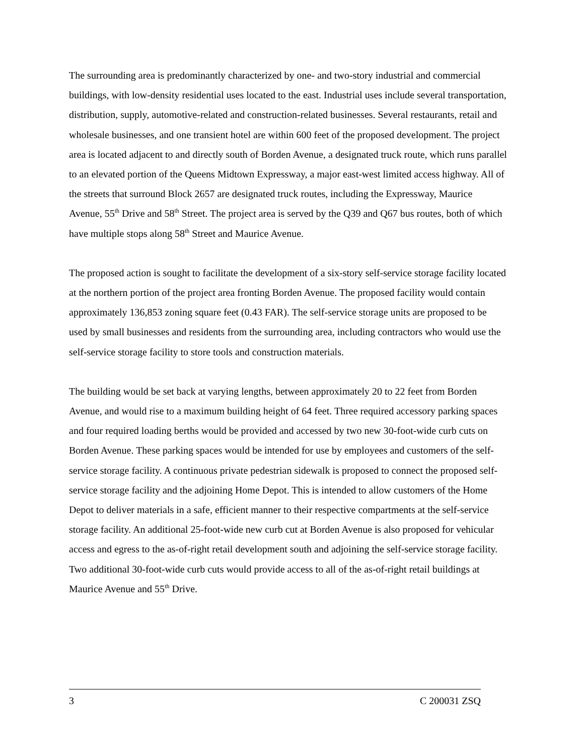The surrounding area is predominantly characterized by one- and two-story industrial and commercial buildings, with low-density residential uses located to the east. Industrial uses include several transportation, distribution, supply, automotive-related and construction-related businesses. Several restaurants, retail and wholesale businesses, and one transient hotel are within 600 feet of the proposed development. The project area is located adjacent to and directly south of Borden Avenue, a designated truck route, which runs parallel to an elevated portion of the Queens Midtown Expressway, a major east-west limited access highway. All of the streets that surround Block 2657 are designated truck routes, including the Expressway, Maurice Avenue, 55<sup>th</sup> Drive and 58<sup>th</sup> Street. The project area is served by the Q39 and Q67 bus routes, both of which have multiple stops along 58<sup>th</sup> Street and Maurice Avenue.
The proposed action is sought to facilitate the development of a six-story self-service storage facility located at the northern portion of the project area fronting Borden Avenue. The proposed facility would contain approximately 136,853 zoning square feet (0.43 FAR). The self-service storage units are proposed to be used by small businesses and residents from the surrounding area, including contractors who would use the self-service storage facility to store tools and construction materials.
The building would be set back at varying lengths, between approximately 20 to 22 feet from Borden Avenue, and would rise to a maximum building height of 64 feet. Three required accessory parking spaces and four required loading berths would be provided and accessed by two new 30-foot-wide curb cuts on Borden Avenue. These parking spaces would be intended for use by employees and customers of the self-service storage facility. A continuous private pedestrian sidewalk is proposed to connect the proposed self-service storage facility and the adjoining Home Depot. This is intended to allow customers of the Home Depot to deliver materials in a safe, efficient manner to their respective compartments at the self-service storage facility. An additional 25-foot-wide new curb cut at Borden Avenue is also proposed for vehicular access and egress to the as-of-right retail development south and adjoining the self-service storage facility. Two additional 30-foot-wide curb cuts would provide access to all of the as-of-right retail buildings at Maurice Avenue and 55<sup>th</sup> Drive.
3 C 200031 ZSQ